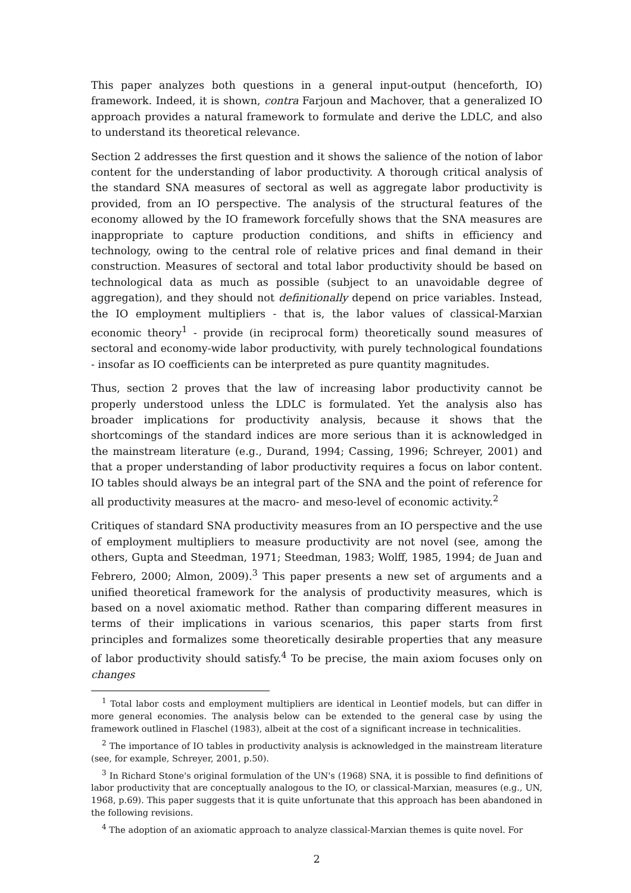This paper analyzes both questions in a general input-output (henceforth, IO) framework. Indeed, it is shown, contra Farjoun and Machover, that a generalized IO approach provides a natural framework to formulate and derive the LDLC, and also to understand its theoretical relevance.
Section 2 addresses the first question and it shows the salience of the notion of labor content for the understanding of labor productivity. A thorough critical analysis of the standard SNA measures of sectoral as well as aggregate labor productivity is provided, from an IO perspective. The analysis of the structural features of the economy allowed by the IO framework forcefully shows that the SNA measures are inappropriate to capture production conditions, and shifts in efficiency and technology, owing to the central role of relative prices and final demand in their construction. Measures of sectoral and total labor productivity should be based on technological data as much as possible (subject to an unavoidable degree of aggregation), and they should not definitionally depend on price variables. Instead, the IO employment multipliers - that is, the labor values of classical-Marxian economic theory<sup>1</sup> - provide (in reciprocal form) theoretically sound measures of sectoral and economy-wide labor productivity, with purely technological foundations - insofar as IO coefficients can be interpreted as pure quantity magnitudes.
Thus, section 2 proves that the law of increasing labor productivity cannot be properly understood unless the LDLC is formulated. Yet the analysis also has broader implications for productivity analysis, because it shows that the shortcomings of the standard indices are more serious than it is acknowledged in the mainstream literature (e.g., Durand, 1994; Cassing, 1996; Schreyer, 2001) and that a proper understanding of labor productivity requires a focus on labor content. IO tables should always be an integral part of the SNA and the point of reference for all productivity measures at the macro- and meso-level of economic activity.<sup>2</sup>
Critiques of standard SNA productivity measures from an IO perspective and the use of employment multipliers to measure productivity are not novel (see, among the others, Gupta and Steedman, 1971; Steedman, 1983; Wolff, 1985, 1994; de Juan and Febrero, 2000; Almon, 2009).<sup>3</sup> This paper presents a new set of arguments and a unified theoretical framework for the analysis of productivity measures, which is based on a novel axiomatic method. Rather than comparing different measures in terms of their implications in various scenarios, this paper starts from first principles and formalizes some theoretically desirable properties that any measure of labor productivity should satisfy.<sup>4</sup> To be precise, the main axiom focuses only on changes
<sup>1</sup> Total labor costs and employment multipliers are identical in Leontief models, but can differ in more general economies. The analysis below can be extended to the general case by using the framework outlined in Flaschel (1983), albeit at the cost of a significant increase in technicalities.
<sup>2</sup> The importance of IO tables in productivity analysis is acknowledged in the mainstream literature (see, for example, Schreyer, 2001, p.50).
<sup>3</sup> In Richard Stone's original formulation of the UN's (1968) SNA, it is possible to find definitions of labor productivity that are conceptually analogous to the IO, or classical-Marxian, measures (e.g., UN, 1968, p.69). This paper suggests that it is quite unfortunate that this approach has been abandoned in the following revisions.
<sup>4</sup> The adoption of an axiomatic approach to analyze classical-Marxian themes is quite novel. For
2